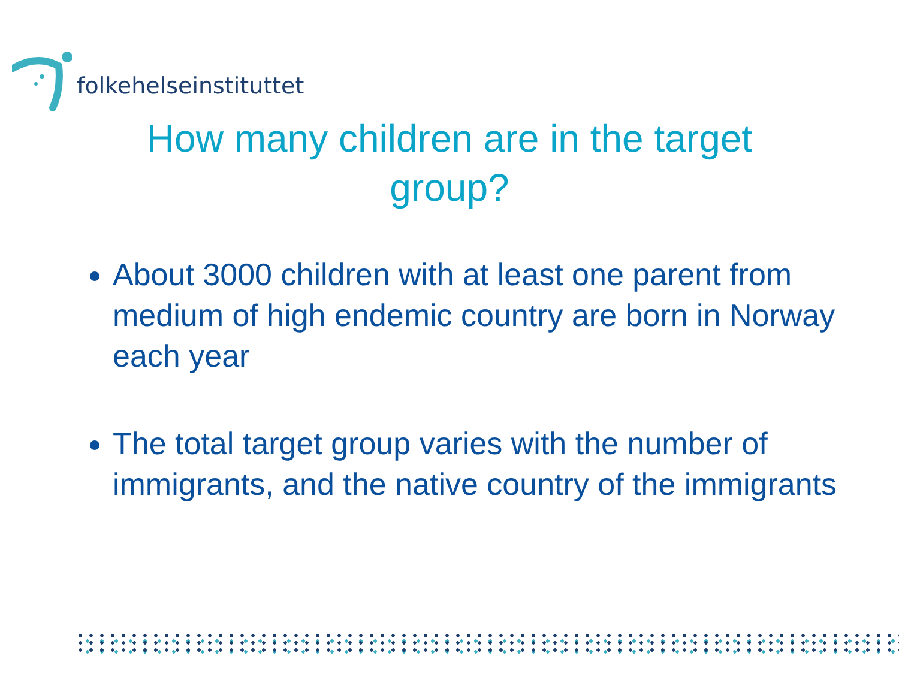folkehelseinstituttet
How many children are in the target group?
About 3000 children with at least one parent from medium of high endemic country are born in Norway each year
The total target group varies with the number of immigrants, and the native country of the immigrants